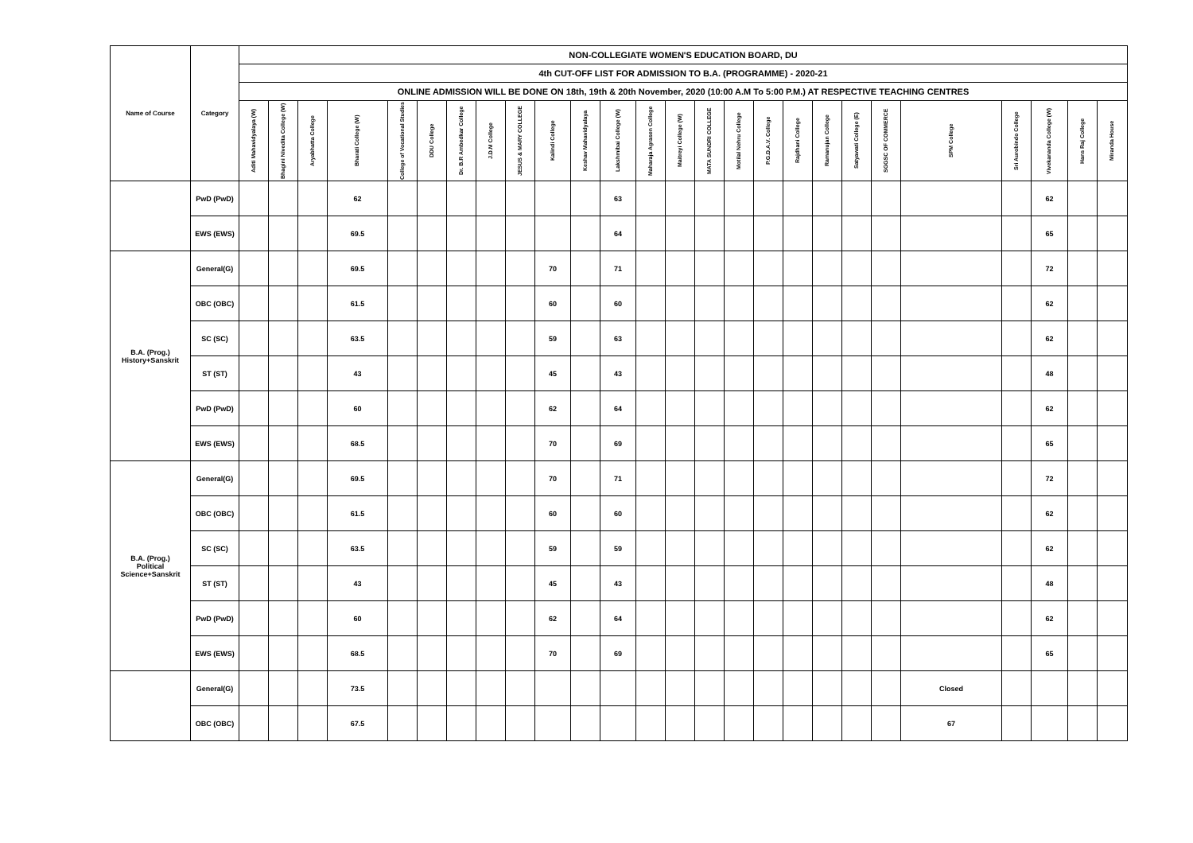| Name of Course | Category | NON-COLLEGIATE WOMEN'S EDUCATION BOARD, DU | | | | | | | | | | | | | | | | | | | | | | | | | |
| --- | --- | --- | --- | --- | --- | --- | --- | --- | --- | --- | --- | --- | --- | --- | --- | --- | --- | --- | --- | --- | --- | --- | --- | --- | --- | --- | --- |
| | | 4th CUT-OFF LIST FOR ADMISSION TO B.A. (PROGRAMME) - 2020-21 | | | | | | | | | | | | | | | | | | | | | | | | | |
| | | ONLINE ADMISSION WILL BE DONE ON 18th, 19th & 20th November, 2020 (10:00 A.M To 5:00 P.M.) AT RESPECTIVE TEACHING CENTRES | | | | | | | | | | | | | | | | | | | | | | | | | |
| | | Aditi Mahavidyalaya (W) | Bhagini Nivedita College (W) | Aryabhatta College | Bharati College (W) | College of Vocational Studies | DDU College | Dr. B.R Ambedkar College | J.D.M College | JESUS & MARY COLLEGE | Kalindi College | Keshav Mahavidyalaya | Lakshmibai College (W) | Maharaja Agrasen College | Maitreyi College (W) | MATA SUNDRI COLLEGE | Motilal Nehru College | P.G.D.A.V. College | Rajdhani College | Ramanujan College | Satyawati College (E) | SGGSC OF COMMERCE | SPM College | Sri Aurobindo College | Vivekananda College (W) | Hans Raj College | Miranda House |
| | PwD (PwD) | | | | 62 | | | | | | | | 63 | | | | | | | | | | | | 62 | | |
| | EWS (EWS) | | | | 69.5 | | | | | | | | 64 | | | | | | | | | | | | 65 | | |
| B.A. (Prog.) History+Sanskrit | General(G) | | | | 69.5 | | | | | | 70 | | 71 | | | | | | | | | | | | 72 | | |
| | OBC (OBC) | | | | 61.5 | | | | | | 60 | | 60 | | | | | | | | | | | | 62 | | |
| | SC (SC) | | | | 63.5 | | | | | | 59 | | 63 | | | | | | | | | | | | 62 | | |
| | ST (ST) | | | | 43 | | | | | | 45 | | 43 | | | | | | | | | | | | 48 | | |
| | PwD (PwD) | | | | 60 | | | | | | 62 | | 64 | | | | | | | | | | | | 62 | | |
| | EWS (EWS) | | | | 68.5 | | | | | | 70 | | 69 | | | | | | | | | | | | 65 | | |
| B.A. (Prog.) Political Science+Sanskrit | General(G) | | | | 69.5 | | | | | | 70 | | 71 | | | | | | | | | | | | 72 | | |
| | OBC (OBC) | | | | 61.5 | | | | | | 60 | | 60 | | | | | | | | | | | | 62 | | |
| | SC (SC) | | | | 63.5 | | | | | | 59 | | 59 | | | | | | | | | | | | 62 | | |
| | ST (ST) | | | | 43 | | | | | | 45 | | 43 | | | | | | | | | | | | 48 | | |
| | PwD (PwD) | | | | 60 | | | | | | 62 | | 64 | | | | | | | | | | | | 62 | | |
| | EWS (EWS) | | | | 68.5 | | | | | | 70 | | 69 | | | | | | | | | | | | 65 | | |
| | General(G) | | | | 73.5 | | | | | | | | | | | | | | | | | | Closed | | | | |
| | OBC (OBC) | | | | 67.5 | | | | | | | | | | | | | | | | | | 67 | | | | |